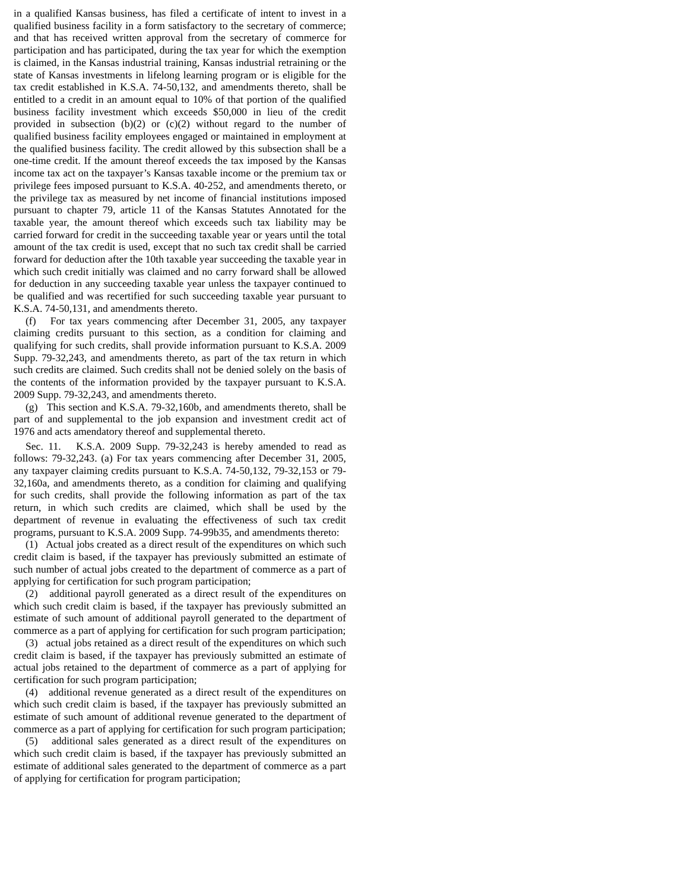in a qualified Kansas business, has filed a certificate of intent to invest in a qualified business facility in a form satisfactory to the secretary of commerce; and that has received written approval from the secretary of commerce for participation and has participated, during the tax year for which the exemption is claimed, in the Kansas industrial training, Kansas industrial retraining or the state of Kansas investments in lifelong learning program or is eligible for the tax credit established in K.S.A. 74-50,132, and amendments thereto, shall be entitled to a credit in an amount equal to 10% of that portion of the qualified business facility investment which exceeds $50,000 in lieu of the credit provided in subsection (b)(2) or (c)(2) without regard to the number of qualified business facility employees engaged or maintained in employment at the qualified business facility. The credit allowed by this subsection shall be a one-time credit. If the amount thereof exceeds the tax imposed by the Kansas income tax act on the taxpayer’s Kansas taxable income or the premium tax or privilege fees imposed pursuant to K.S.A. 40-252, and amendments thereto, or the privilege tax as measured by net income of financial institutions imposed pursuant to chapter 79, article 11 of the Kansas Statutes Annotated for the taxable year, the amount thereof which exceeds such tax liability may be carried forward for credit in the succeeding taxable year or years until the total amount of the tax credit is used, except that no such tax credit shall be carried forward for deduction after the 10th taxable year succeeding the taxable year in which such credit initially was claimed and no carry forward shall be allowed for deduction in any succeeding taxable year unless the taxpayer continued to be qualified and was recertified for such succeeding taxable year pursuant to K.S.A. 74-50,131, and amendments thereto.
(f) For tax years commencing after December 31, 2005, any taxpayer claiming credits pursuant to this section, as a condition for claiming and qualifying for such credits, shall provide information pursuant to K.S.A. 2009 Supp. 79-32,243, and amendments thereto, as part of the tax return in which such credits are claimed. Such credits shall not be denied solely on the basis of the contents of the information provided by the taxpayer pursuant to K.S.A. 2009 Supp. 79-32,243, and amendments thereto.
(g) This section and K.S.A. 79-32,160b, and amendments thereto, shall be part of and supplemental to the job expansion and investment credit act of 1976 and acts amendatory thereof and supplemental thereto.
Sec. 11. K.S.A. 2009 Supp. 79-32,243 is hereby amended to read as follows: 79-32,243. (a) For tax years commencing after December 31, 2005, any taxpayer claiming credits pursuant to K.S.A. 74-50,132, 79-32,153 or 79-32,160a, and amendments thereto, as a condition for claiming and qualifying for such credits, shall provide the following information as part of the tax return, in which such credits are claimed, which shall be used by the department of revenue in evaluating the effectiveness of such tax credit programs, pursuant to K.S.A. 2009 Supp. 74-99b35, and amendments thereto:
(1) Actual jobs created as a direct result of the expenditures on which such credit claim is based, if the taxpayer has previously submitted an estimate of such number of actual jobs created to the department of commerce as a part of applying for certification for such program participation;
(2) additional payroll generated as a direct result of the expenditures on which such credit claim is based, if the taxpayer has previously submitted an estimate of such amount of additional payroll generated to the department of commerce as a part of applying for certification for such program participation;
(3) actual jobs retained as a direct result of the expenditures on which such credit claim is based, if the taxpayer has previously submitted an estimate of actual jobs retained to the department of commerce as a part of applying for certification for such program participation;
(4) additional revenue generated as a direct result of the expenditures on which such credit claim is based, if the taxpayer has previously submitted an estimate of such amount of additional revenue generated to the department of commerce as a part of applying for certification for such program participation;
(5) additional sales generated as a direct result of the expenditures on which such credit claim is based, if the taxpayer has previously submitted an estimate of additional sales generated to the department of commerce as a part of applying for certification for program participation;